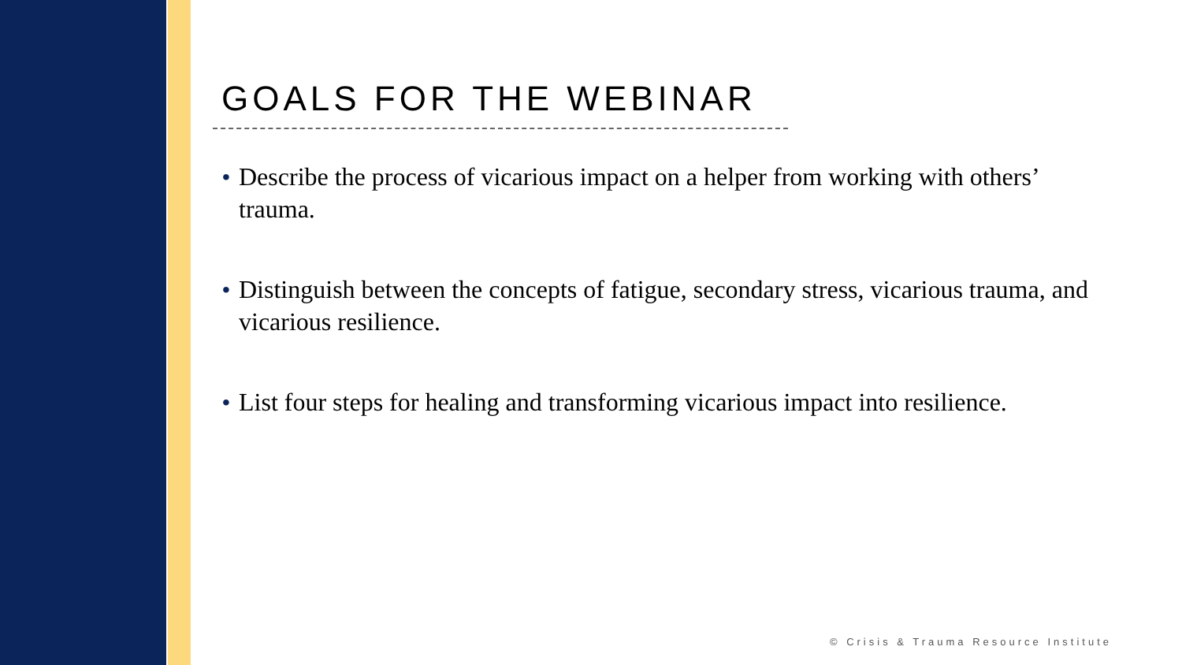GOALS FOR THE WEBINAR
• Describe the process of vicarious impact on a helper from working with others’ trauma.
• Distinguish between the concepts of fatigue, secondary stress, vicarious trauma, and vicarious resilience.
• List four steps for healing and transforming vicarious impact into resilience.
© Crisis & Trauma Resource Institute